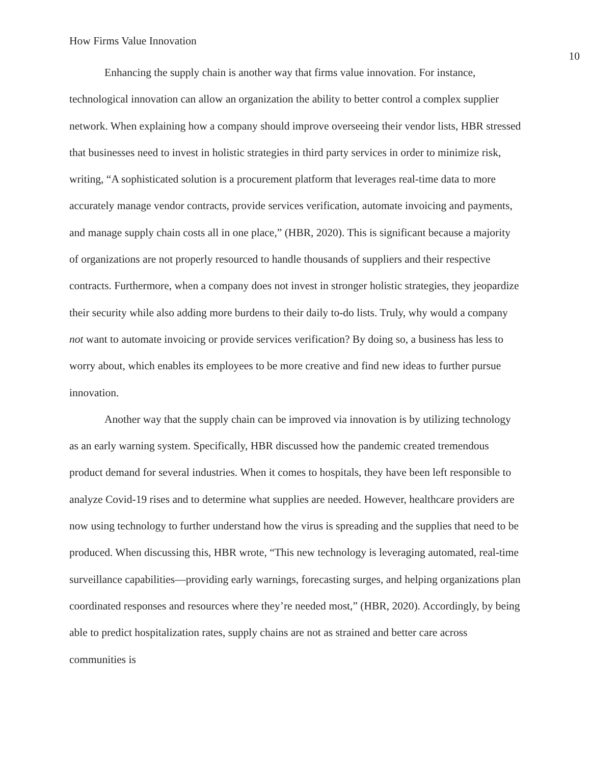How Firms Value Innovation 10
Enhancing the supply chain is another way that firms value innovation. For instance, technological innovation can allow an organization the ability to better control a complex supplier network. When explaining how a company should improve overseeing their vendor lists, HBR stressed that businesses need to invest in holistic strategies in third party services in order to minimize risk, writing, “A sophisticated solution is a procurement platform that leverages real-time data to more accurately manage vendor contracts, provide services verification, automate invoicing and payments, and manage supply chain costs all in one place,” (HBR, 2020). This is significant because a majority of organizations are not properly resourced to handle thousands of suppliers and their respective contracts. Furthermore, when a company does not invest in stronger holistic strategies, they jeopardize their security while also adding more burdens to their daily to-do lists. Truly, why would a company not want to automate invoicing or provide services verification? By doing so, a business has less to worry about, which enables its employees to be more creative and find new ideas to further pursue innovation.
Another way that the supply chain can be improved via innovation is by utilizing technology as an early warning system. Specifically, HBR discussed how the pandemic created tremendous product demand for several industries. When it comes to hospitals, they have been left responsible to analyze Covid-19 rises and to determine what supplies are needed. However, healthcare providers are now using technology to further understand how the virus is spreading and the supplies that need to be produced. When discussing this, HBR wrote, “This new technology is leveraging automated, real-time surveillance capabilities—providing early warnings, forecasting surges, and helping organizations plan coordinated responses and resources where they’re needed most,” (HBR, 2020). Accordingly, by being able to predict hospitalization rates, supply chains are not as strained and better care across communities is